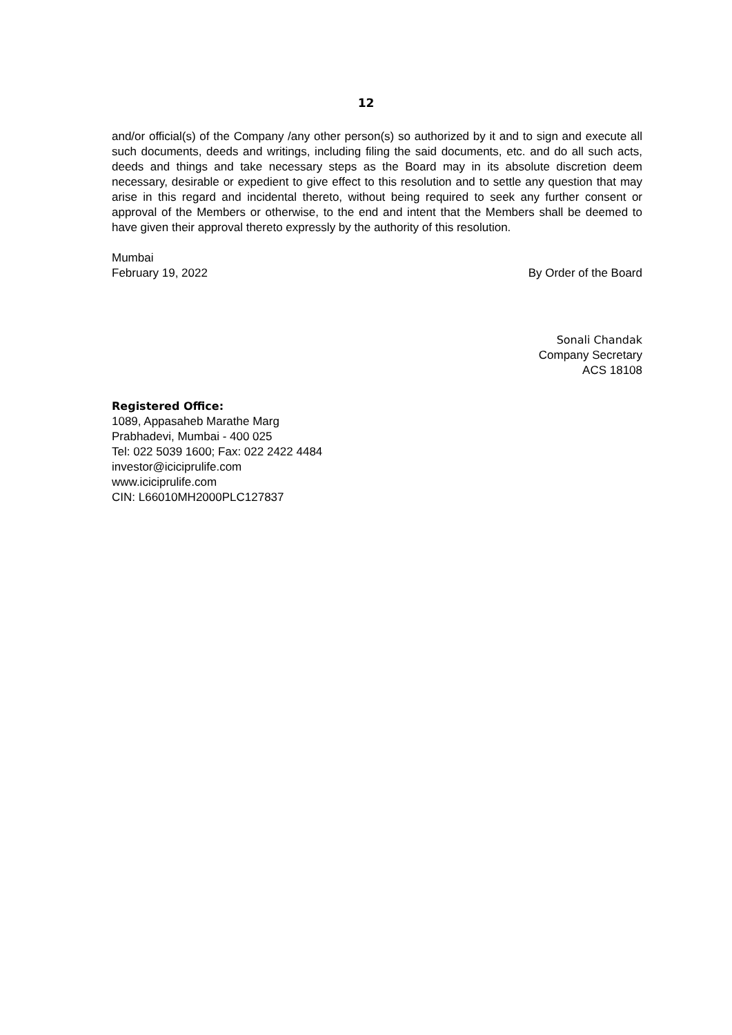12
and/or official(s) of the Company /any other person(s) so authorized by it and to sign and execute all such documents, deeds and writings, including filing the said documents, etc. and do all such acts, deeds and things and take necessary steps as the Board may in its absolute discretion deem necessary, desirable or expedient to give effect to this resolution and to settle any question that may arise in this regard and incidental thereto, without being required to seek any further consent or approval of the Members or otherwise, to the end and intent that the Members shall be deemed to have given their approval thereto expressly by the authority of this resolution.
Mumbai
February 19, 2022 By Order of the Board
Sonali Chandak
Company Secretary
ACS 18108
Registered Office:
1089, Appasaheb Marathe Marg
Prabhadevi, Mumbai - 400 025
Tel: 022 5039 1600; Fax: 022 2422 4484
investor@iciciprulife.com
www.iciciprulife.com
CIN: L66010MH2000PLC127837